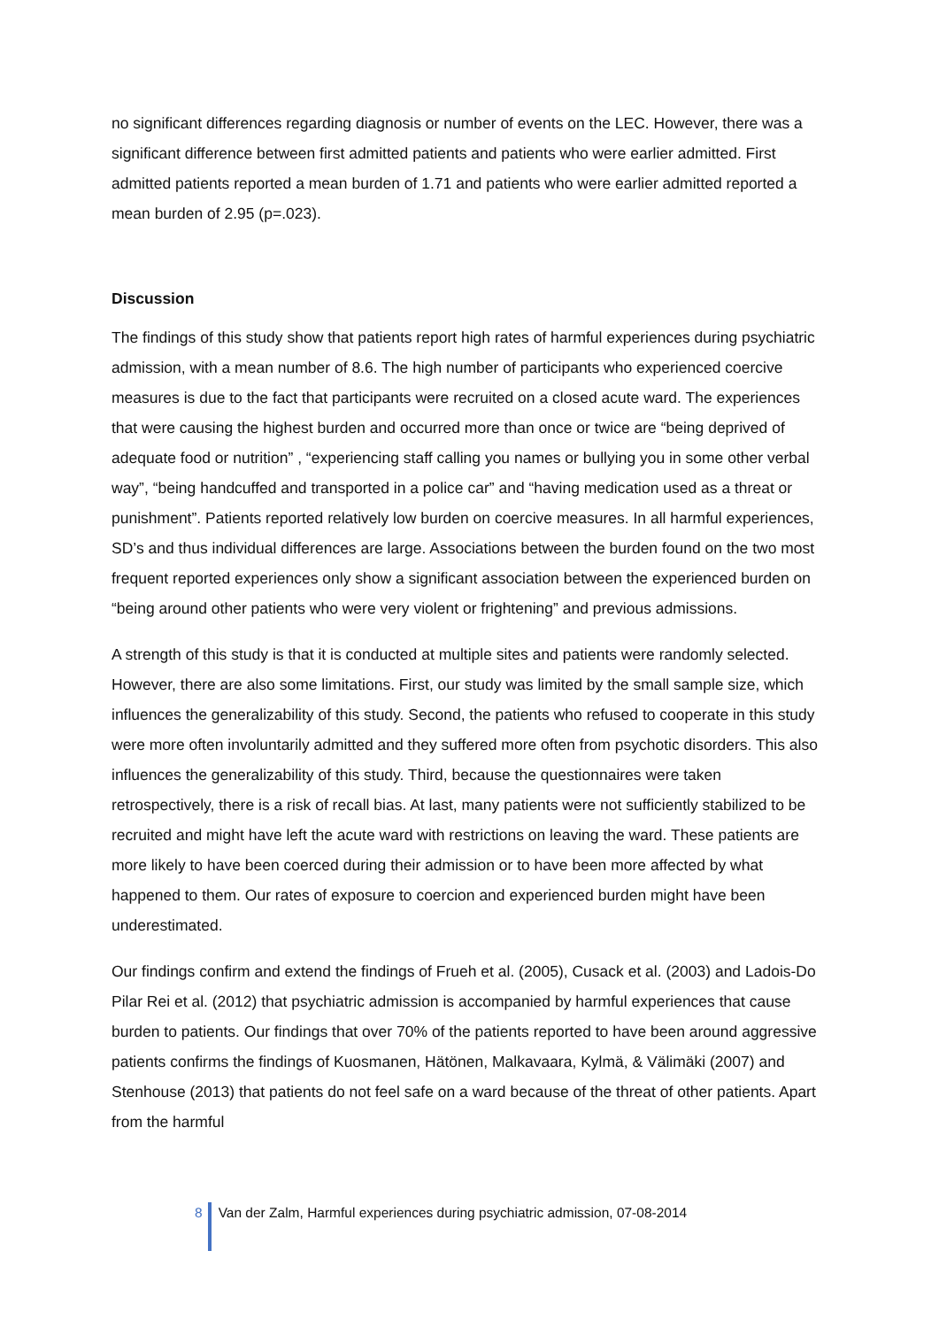no significant differences regarding diagnosis or number of events on the LEC. However, there was a significant difference between first admitted patients and patients who were earlier admitted. First admitted patients reported a mean burden of 1.71 and patients who were earlier admitted reported a mean burden of 2.95 (p=.023).
Discussion
The findings of this study show that patients report high rates of harmful experiences during psychiatric admission, with a mean number of 8.6. The high number of participants who experienced coercive measures is due to the fact that participants were recruited on a closed acute ward. The experiences that were causing the highest burden and occurred more than once or twice are “being deprived of adequate food or nutrition” , “experiencing staff calling you names or bullying you in some other verbal way”, “being handcuffed and transported in a police car” and “having medication used as a threat or punishment”. Patients reported relatively low burden on coercive measures. In all harmful experiences, SD’s and thus individual differences are large. Associations between the burden found on the two most frequent reported experiences only show a significant association between the experienced burden on “being around other patients who were very violent or frightening” and previous admissions.
A strength of this study is that it is conducted at multiple sites and patients were randomly selected. However, there are also some limitations. First, our study was limited by the small sample size, which influences the generalizability of this study. Second, the patients who refused to cooperate in this study were more often involuntarily admitted and they suffered more often from psychotic disorders. This also influences the generalizability of this study. Third, because the questionnaires were taken retrospectively, there is a risk of recall bias. At last, many patients were not sufficiently stabilized to be recruited and might have left the acute ward with restrictions on leaving the ward. These patients are more likely to have been coerced during their admission or to have been more affected by what happened to them. Our rates of exposure to coercion and experienced burden might have been underestimated.
Our findings confirm and extend the findings of Frueh et al. (2005), Cusack et al. (2003) and Ladois-Do Pilar Rei et al. (2012) that psychiatric admission is accompanied by harmful experiences that cause burden to patients. Our findings that over 70% of the patients reported to have been around aggressive patients confirms the findings of Kuosmanen, Hätönen, Malkavaara, Kylmä, & Välimäki (2007) and Stenhouse (2013) that patients do not feel safe on a ward because of the threat of other patients. Apart from the harmful
8 Van der Zalm, Harmful experiences during psychiatric admission, 07-08-2014